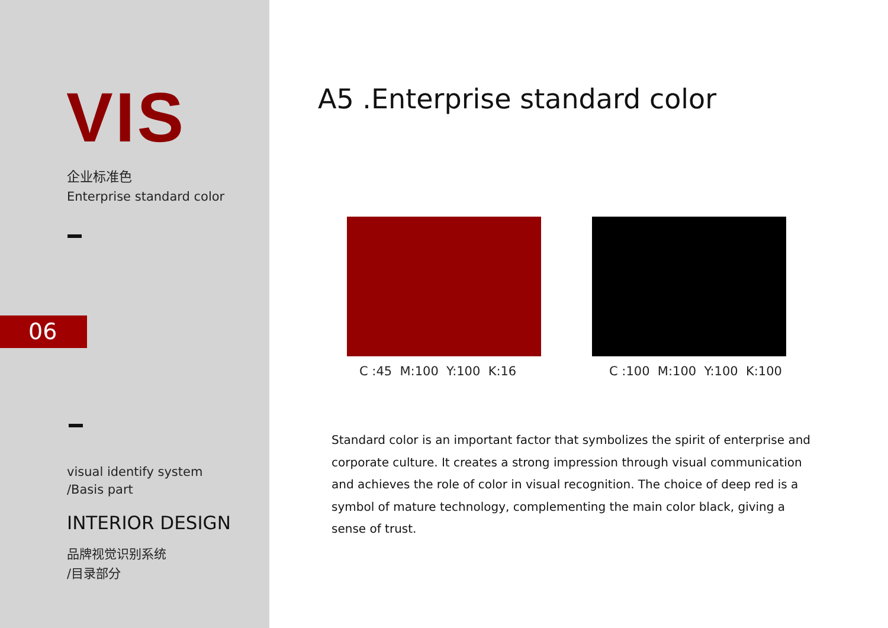VIS
企业标准色
Enterprise standard color
06
visual identify system
/Basis part
INTERIOR DESIGN
品牌视觉识别系统
/目录部分
A5 .Enterprise standard color
C :45 M:100 Y:100 K:16 C :100 M:100 Y:100 K:100
Standard color is an important factor that symbolizes the spirit of enterprise and corporate culture. It creates a strong impression through visual communication and achieves the role of color in visual recognition. The choice of deep red is a symbol of mature technology, complementing the main color black, giving a sense of trust.